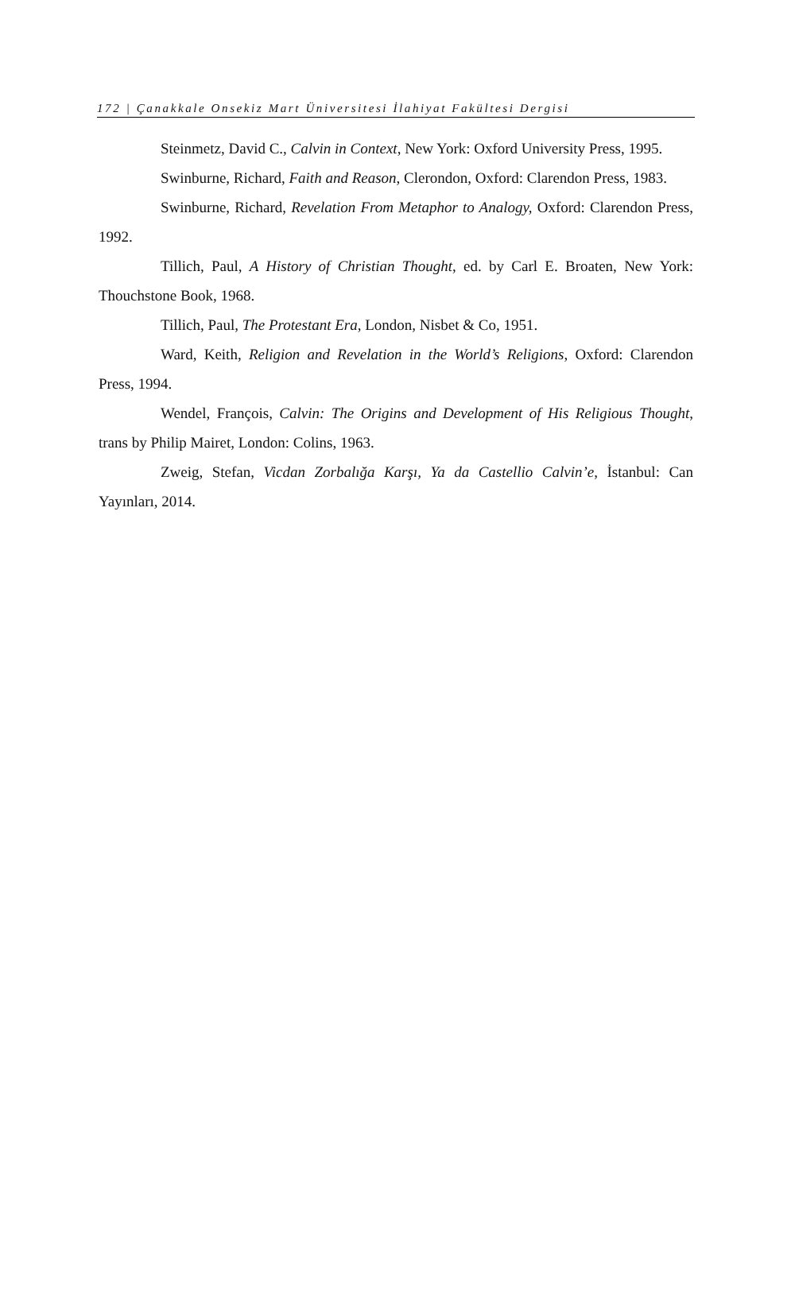172 | Çanakkale Onsekiz Mart Üniversitesi İlahiyat Fakültesi Dergisi
Steinmetz, David C., Calvin in Context, New York: Oxford University Press, 1995.
Swinburne, Richard, Faith and Reason, Clerondon, Oxford: Clarendon Press, 1983.
Swinburne, Richard, Revelation From Metaphor to Analogy, Oxford: Clarendon Press, 1992.
Tillich, Paul, A History of Christian Thought, ed. by Carl E. Broaten, New York: Thouchstone Book, 1968.
Tillich, Paul, The Protestant Era, London, Nisbet & Co, 1951.
Ward, Keith, Religion and Revelation in the World’s Religions, Oxford: Clarendon Press, 1994.
Wendel, François, Calvin: The Origins and Development of His Religious Thought, trans by Philip Mairet, London: Colins, 1963.
Zweig, Stefan, Vicdan Zorbalığa Karşı, Ya da Castellio Calvin’e, İstanbul: Can Yayınları, 2014.